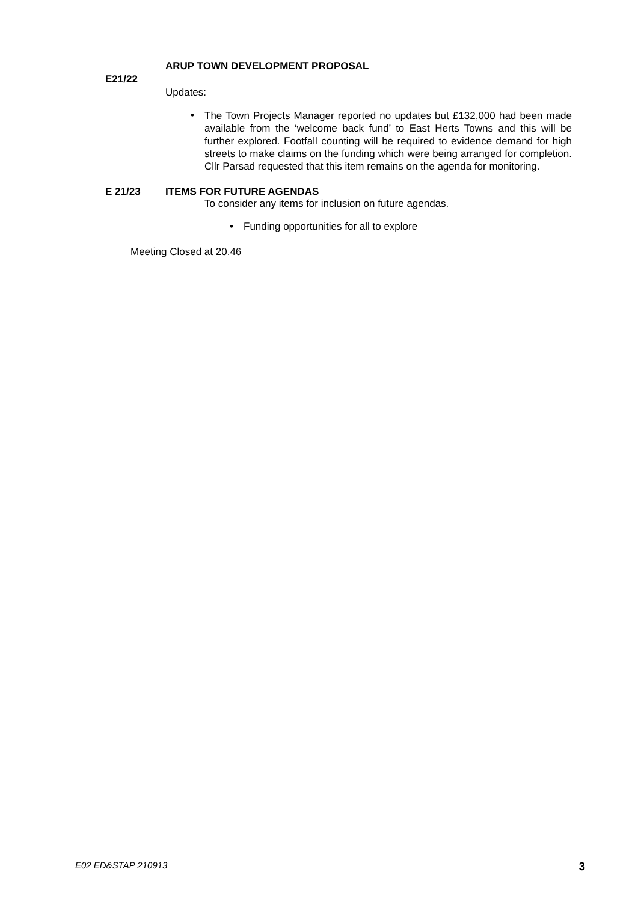ARUP TOWN DEVELOPMENT PROPOSAL
E21/22
Updates:
•
The Town Projects Manager reported no updates but £132,000 had been made available from the ‘welcome back fund’ to East Herts Towns and this will be further explored. Footfall counting will be required to evidence demand for high streets to make claims on the funding which were being arranged for completion. Cllr Parsad requested that this item remains on the agenda for monitoring.
E 21/23 ITEMS FOR FUTURE AGENDAS
To consider any items for inclusion on future agendas.
• Funding opportunities for all to explore
Meeting Closed at 20.46
E02 ED&STAP 210913 3